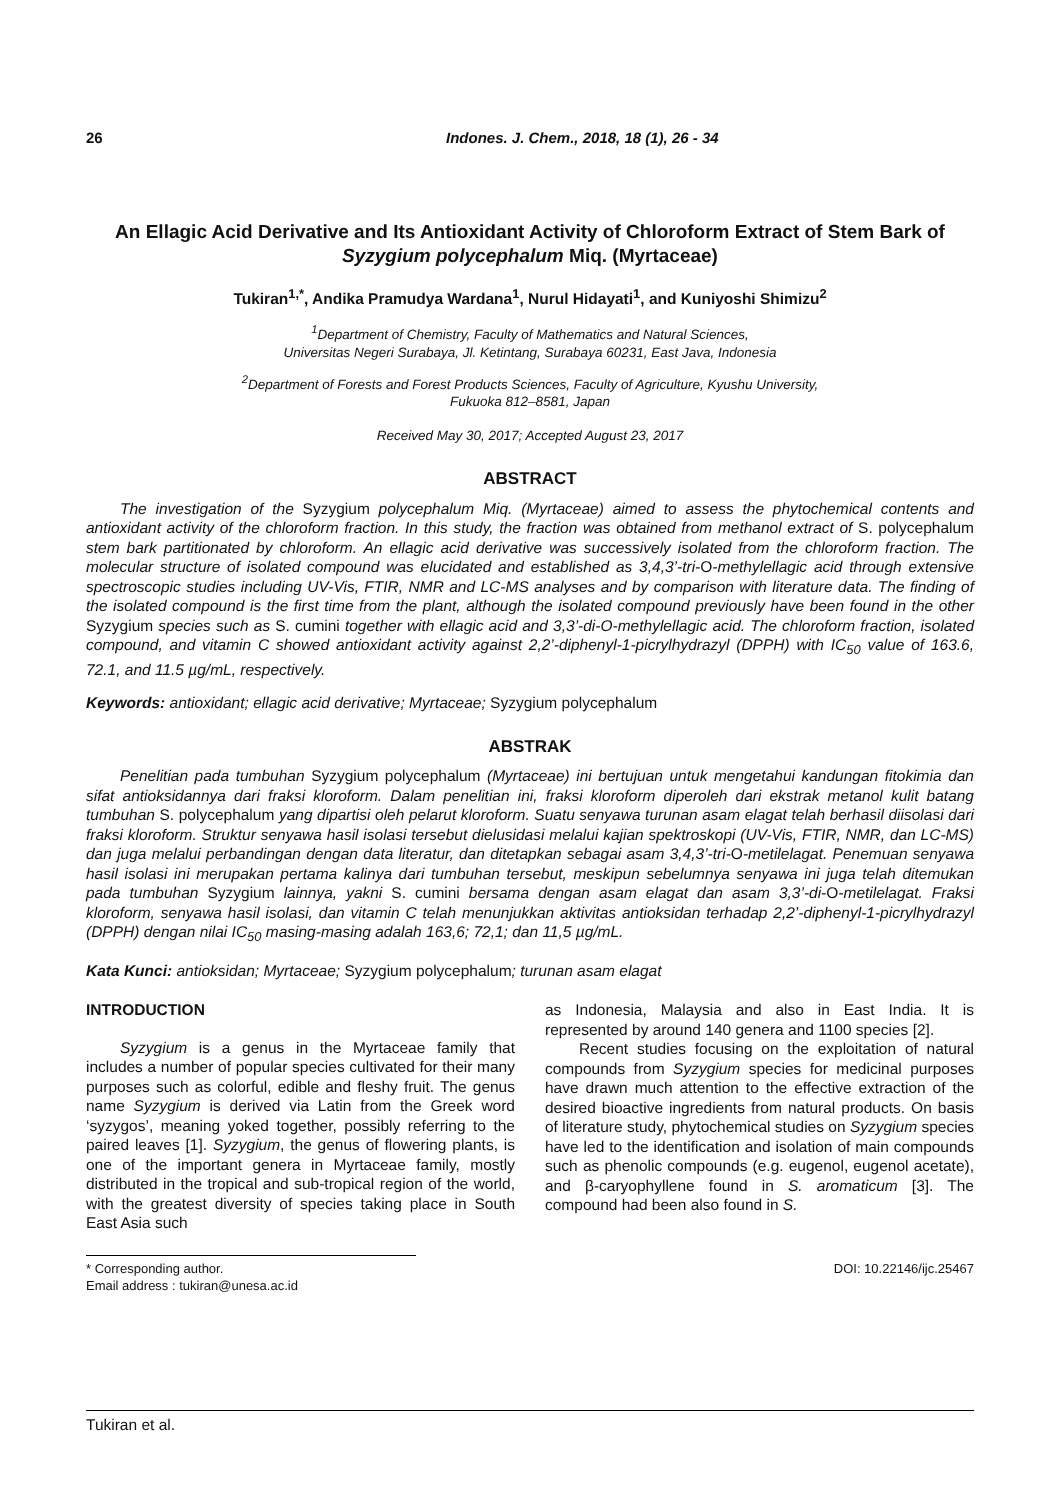26 Indones. J. Chem., 2018, 18 (1), 26 - 34
An Ellagic Acid Derivative and Its Antioxidant Activity of Chloroform Extract of Stem Bark of Syzygium polycephalum Miq. (Myrtaceae)
Tukiran<sup>1,*</sup>, Andika Pramudya Wardana<sup>1</sup>, Nurul Hidayati<sup>1</sup>, and Kuniyoshi Shimizu<sup>2</sup>
<sup>1</sup> Department of Chemistry, Faculty of Mathematics and Natural Sciences,
Universitas Negeri Surabaya, Jl. Ketintang, Surabaya 60231, East Java, Indonesia
<sup>2</sup> Department of Forests and Forest Products Sciences, Faculty of Agriculture, Kyushu University,
Fukuoka 812–8581, Japan
Received May 30, 2017; Accepted August 23, 2017
ABSTRACT
The investigation of the Syzygium polycephalum Miq. (Myrtaceae) aimed to assess the phytochemical contents and antioxidant activity of the chloroform fraction. In this study, the fraction was obtained from methanol extract of S. polycephalum stem bark partitionated by chloroform. An ellagic acid derivative was successively isolated from the chloroform fraction. The molecular structure of isolated compound was elucidated and established as 3,4,3’-tri-O-methylellagic acid through extensive spectroscopic studies including UV-Vis, FTIR, NMR and LC-MS analyses and by comparison with literature data. The finding of the isolated compound is the first time from the plant, although the isolated compound previously have been found in the other Syzygium species such as S. cumini together with ellagic acid and 3,3’-di-O-methylellagic acid. The chloroform fraction, isolated compound, and vitamin C showed antioxidant activity against 2,2’-diphenyl-1-picrylhydrazyl (DPPH) with IC<sub>50</sub> value of 163.6, 72.1, and 11.5 µg/mL, respectively.
Keywords: antioxidant; ellagic acid derivative; Myrtaceae; Syzygium polycephalum
ABSTRAK
Penelitian pada tumbuhan Syzygium polycephalum (Myrtaceae) ini bertujuan untuk mengetahui kandungan fitokimia dan sifat antioksidannya dari fraksi kloroform. Dalam penelitian ini, fraksi kloroform diperoleh dari ekstrak metanol kulit batang tumbuhan S. polycephalum yang dipartisi oleh pelarut kloroform. Suatu senyawa turunan asam elagat telah berhasil diisolasi dari fraksi kloroform. Struktur senyawa hasil isolasi tersebut dielusidasi melalui kajian spektroskopi (UV-Vis, FTIR, NMR, dan LC-MS) dan juga melalui perbandingan dengan data literatur, dan ditetapkan sebagai asam 3,4,3’-tri-O-metilelagat. Penemuan senyawa hasil isolasi ini merupakan pertama kalinya dari tumbuhan tersebut, meskipun sebelumnya senyawa ini juga telah ditemukan pada tumbuhan Syzygium lainnya, yakni S. cumini bersama dengan asam elagat dan asam 3,3’-di-O-metilelagat. Fraksi kloroform, senyawa hasil isolasi, dan vitamin C telah menunjukkan aktivitas antioksidan terhadap 2,2’-diphenyl-1-picrylhydrazyl (DPPH) dengan nilai IC<sub>50</sub> masing-masing adalah 163,6; 72,1; dan 11,5 µg/mL.
Kata Kunci: antioksidan; Myrtaceae; Syzygium polycephalum; turunan asam elagat
INTRODUCTION
Syzygium is a genus in the Myrtaceae family that includes a number of popular species cultivated for their many purposes such as colorful, edible and fleshy fruit. The genus name Syzygium is derived via Latin from the Greek word ‘syzygos’, meaning yoked together, possibly referring to the paired leaves [1]. Syzygium, the genus of flowering plants, is one of the important genera in Myrtaceae family, mostly distributed in the tropical and sub-tropical region of the world, with the greatest diversity of species taking place in South East Asia such
as Indonesia, Malaysia and also in East India. It is represented by around 140 genera and 1100 species [2].
Recent studies focusing on the exploitation of natural compounds from Syzygium species for medicinal purposes have drawn much attention to the effective extraction of the desired bioactive ingredients from natural products. On basis of literature study, phytochemical studies on Syzygium species have led to the identification and isolation of main compounds such as phenolic compounds (e.g. eugenol, eugenol acetate), and β-caryophyllene found in S. aromaticum [3]. The compound had been also found in S.
* Corresponding author.
Email address : tukiran@unesa.ac.id
DOI: 10.22146/ijc.25467
Tukiran et al.